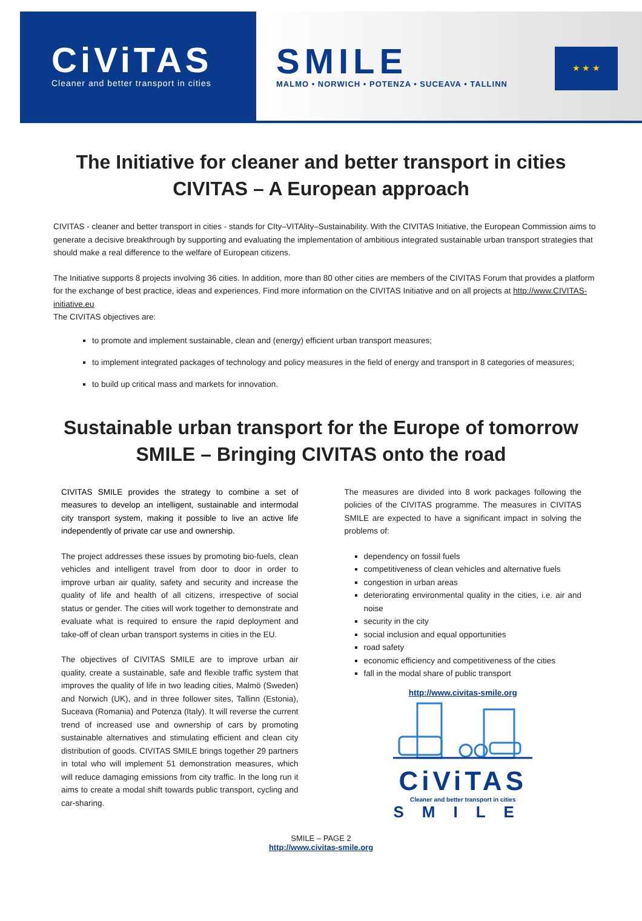CiViTAS
Cleaner and better transport in cities
SMILE
MALMO • NORWICH • POTENZA • SUCEAVA • TALLINN
★ ★ ★
The Initiative for cleaner and better transport in cities
CIVITAS – A European approach
CIVITAS - cleaner and better transport in cities - stands for CIty–VITAlity–Sustainability. With the CIVITAS Initiative, the European Commission aims to generate a decisive breakthrough by supporting and evaluating the implementation of ambitious integrated sustainable urban transport strategies that should make a real difference to the welfare of European citizens.
The Initiative supports 8 projects involving 36 cities. In addition, more than 80 other cities are members of the CIVITAS Forum that provides a platform for the exchange of best practice, ideas and experiences. Find more information on the CIVITAS Initiative and on all projects at http://www.CIVITAS-initiative.eu
The CIVITAS objectives are:
to promote and implement sustainable, clean and (energy) efficient urban transport measures;
to implement integrated packages of technology and policy measures in the field of energy and transport in 8 categories of measures;
to build up critical mass and markets for innovation.
Sustainable urban transport for the Europe of tomorrow
SMILE – Bringing CIVITAS onto the road
CIVITAS SMILE provides the strategy to combine a set of measures to develop an intelligent, sustainable and intermodal city transport system, making it possible to live an active life independently of private car use and ownership.
The project addresses these issues by promoting bio-fuels, clean vehicles and intelligent travel from door to door in order to improve urban air quality, safety and security and increase the quality of life and health of all citizens, irrespective of social status or gender. The cities will work together to demonstrate and evaluate what is required to ensure the rapid deployment and take-off of clean urban transport systems in cities in the EU.
The objectives of CIVITAS SMILE are to improve urban air quality, create a sustainable, safe and flexible traffic system that improves the quality of life in two leading cities, Malmö (Sweden) and Norwich (UK), and in three follower sites, Tallinn (Estonia), Suceava (Romania) and Potenza (Italy). It will reverse the current trend of increased use and ownership of cars by promoting sustainable alternatives and stimulating efficient and clean city distribution of goods. CIVITAS SMILE brings together 29 partners in total who will implement 51 demonstration measures, which will reduce damaging emissions from city traffic. In the long run it aims to create a modal shift towards public transport, cycling and car-sharing.
The measures are divided into 8 work packages following the policies of the CIVITAS programme. The measures in CIVITAS SMILE are expected to have a significant impact in solving the problems of:
dependency on fossil fuels
competitiveness of clean vehicles and alternative fuels
congestion in urban areas
deteriorating environmental quality in the cities, i.e. air and noise
security in the city
social inclusion and equal opportunities
road safety
economic efficiency and competitiveness of the cities
fall in the modal share of public transport
http://www.civitas-smile.org
CiViTAS
Cleaner and better transport in cities
SMILE
SMILE – PAGE 2
http://www.civitas-smile.org